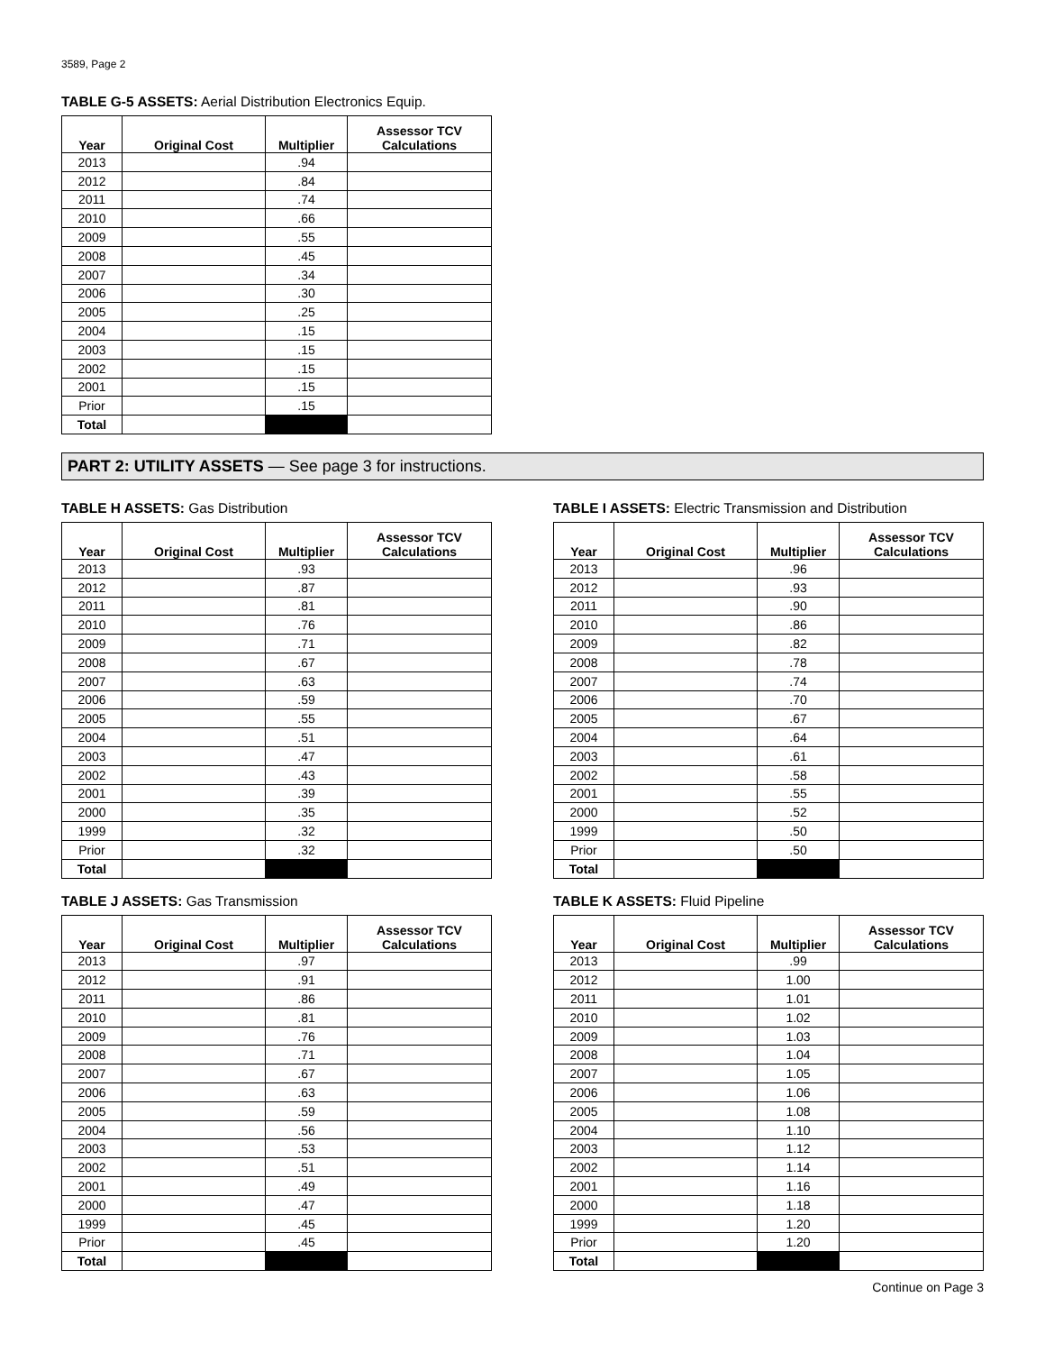3589, Page 2
TABLE G-5 ASSETS: Aerial Distribution Electronics Equip.
| Year | Original Cost | Multiplier | Assessor TCV Calculations |
| --- | --- | --- | --- |
| 2013 | | .94 | |
| 2012 | | .84 | |
| 2011 | | .74 | |
| 2010 | | .66 | |
| 2009 | | .55 | |
| 2008 | | .45 | |
| 2007 | | .34 | |
| 2006 | | .30 | |
| 2005 | | .25 | |
| 2004 | | .15 | |
| 2003 | | .15 | |
| 2002 | | .15 | |
| 2001 | | .15 | |
| Prior | | .15 | |
| Total | | | |
PART 2: UTILITY ASSETS — See page 3 for instructions.
TABLE H ASSETS: Gas Distribution
| Year | Original Cost | Multiplier | Assessor TCV Calculations |
| --- | --- | --- | --- |
| 2013 | | .93 | |
| 2012 | | .87 | |
| 2011 | | .81 | |
| 2010 | | .76 | |
| 2009 | | .71 | |
| 2008 | | .67 | |
| 2007 | | .63 | |
| 2006 | | .59 | |
| 2005 | | .55 | |
| 2004 | | .51 | |
| 2003 | | .47 | |
| 2002 | | .43 | |
| 2001 | | .39 | |
| 2000 | | .35 | |
| 1999 | | .32 | |
| Prior | | .32 | |
| Total | | | |
TABLE I ASSETS: Electric Transmission and Distribution
| Year | Original Cost | Multiplier | Assessor TCV Calculations |
| --- | --- | --- | --- |
| 2013 | | .96 | |
| 2012 | | .93 | |
| 2011 | | .90 | |
| 2010 | | .86 | |
| 2009 | | .82 | |
| 2008 | | .78 | |
| 2007 | | .74 | |
| 2006 | | .70 | |
| 2005 | | .67 | |
| 2004 | | .64 | |
| 2003 | | .61 | |
| 2002 | | .58 | |
| 2001 | | .55 | |
| 2000 | | .52 | |
| 1999 | | .50 | |
| Prior | | .50 | |
| Total | | | |
TABLE J ASSETS: Gas Transmission
| Year | Original Cost | Multiplier | Assessor TCV Calculations |
| --- | --- | --- | --- |
| 2013 | | .97 | |
| 2012 | | .91 | |
| 2011 | | .86 | |
| 2010 | | .81 | |
| 2009 | | .76 | |
| 2008 | | .71 | |
| 2007 | | .67 | |
| 2006 | | .63 | |
| 2005 | | .59 | |
| 2004 | | .56 | |
| 2003 | | .53 | |
| 2002 | | .51 | |
| 2001 | | .49 | |
| 2000 | | .47 | |
| 1999 | | .45 | |
| Prior | | .45 | |
| Total | | | |
TABLE K ASSETS: Fluid Pipeline
| Year | Original Cost | Multiplier | Assessor TCV Calculations |
| --- | --- | --- | --- |
| 2013 | | .99 | |
| 2012 | | 1.00 | |
| 2011 | | 1.01 | |
| 2010 | | 1.02 | |
| 2009 | | 1.03 | |
| 2008 | | 1.04 | |
| 2007 | | 1.05 | |
| 2006 | | 1.06 | |
| 2005 | | 1.08 | |
| 2004 | | 1.10 | |
| 2003 | | 1.12 | |
| 2002 | | 1.14 | |
| 2001 | | 1.16 | |
| 2000 | | 1.18 | |
| 1999 | | 1.20 | |
| Prior | | 1.20 | |
| Total | | | |
Continue on Page 3